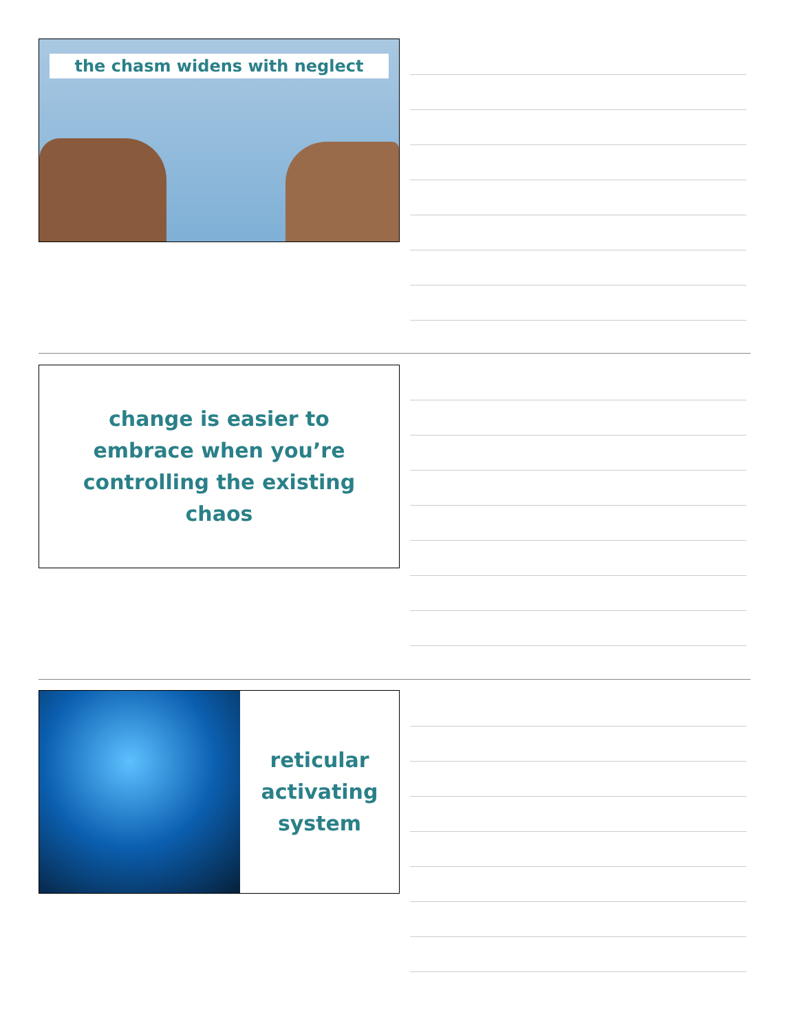the chasm widens with neglect
change is easier to
embrace when you’re
controlling the existing
chaos
reticular
activating
system